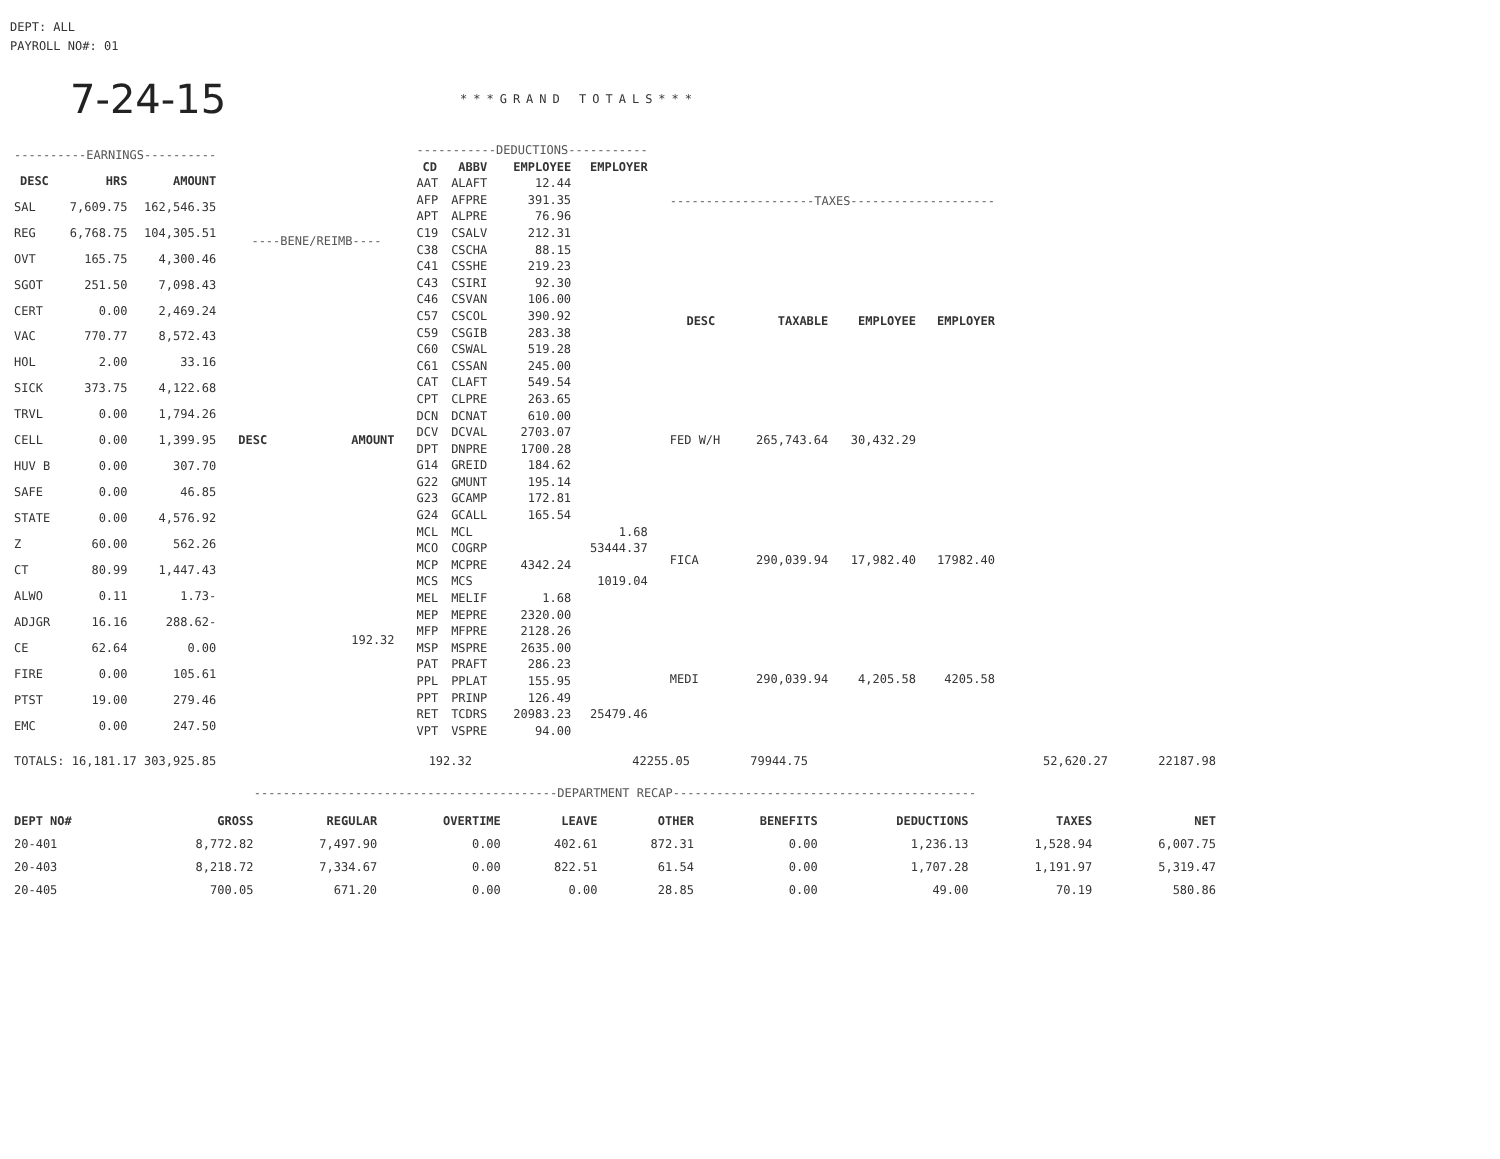DEPT: ALL
PAYROLL NO#: 01
7-24-15 ***GRAND TOTALS***
| ----------EARNINGS---------- | | |
| DESC | HRS | AMOUNT |
| SAL | 7,609.75 | 162,546.35 |
| REG | 6,768.75 | 104,305.51 |
| OVT | 165.75 | 4,300.46 |
| SGOT | 251.50 | 7,098.43 |
| CERT | 0.00 | 2,469.24 |
| VAC | 770.77 | 8,572.43 |
| HOL | 2.00 | 33.16 |
| SICK | 373.75 | 4,122.68 |
| TRVL | 0.00 | 1,794.26 |
| CELL | 0.00 | 1,399.95 |
| HUV B | 0.00 | 307.70 |
| SAFE | 0.00 | 46.85 |
| STATE | 0.00 | 4,576.92 |
| Z | 60.00 | 562.26 |
| CT | 80.99 | 1,447.43 |
| ALWO | 0.11 | 1.73- |
| ADJGR | 16.16 | 288.62- |
| CE | 62.64 | 0.00 |
| FIRE | 0.00 | 105.61 |
| PTST | 19.00 | 279.46 |
| EMC | 0.00 | 247.50 |
| ----BENE/REIMB---- | |
| DESC | AMOUNT |
| | 192.32 |
| -----------DEDUCTIONS----------- | | | |
| CD | ABBV | EMPLOYEE | EMPLOYER |
| AAT | ALAFT | 12.44 | |
| AFP | AFPRE | 391.35 | |
| APT | ALPRE | 76.96 | |
| C19 | CSALV | 212.31 | |
| C38 | CSCHA | 88.15 | |
| C41 | CSSHE | 219.23 | |
| C43 | CSIRI | 92.30 | |
| C46 | CSVAN | 106.00 | |
| C57 | CSCOL | 390.92 | |
| C59 | CSGIB | 283.38 | |
| C60 | CSWAL | 519.28 | |
| C61 | CSSAN | 245.00 | |
| CAT | CLAFT | 549.54 | |
| CPT | CLPRE | 263.65 | |
| DCN | DCNAT | 610.00 | |
| DCV | DCVAL | 2703.07 | |
| DPT | DNPRE | 1700.28 | |
| G14 | GREID | 184.62 | |
| G22 | GMUNT | 195.14 | |
| G23 | GCAMP | 172.81 | |
| G24 | GCALL | 165.54 | |
| MCL | MCL | | 1.68 |
| MCO | COGRP | | 53444.37 |
| MCP | MCPRE | 4342.24 | |
| MCS | MCS | | 1019.04 |
| MEL | MELIF | 1.68 | |
| MEP | MEPRE | 2320.00 | |
| MFP | MFPRE | 2128.26 | |
| MSP | MSPRE | 2635.00 | |
| PAT | PRAFT | 286.23 | |
| PPL | PPLAT | 155.95 | |
| PPT | PRINP | 126.49 | |
| RET | TCDRS | 20983.23 | 25479.46 |
| VPT | VSPRE | 94.00 | |
| --------------------TAXES-------------------- | | | |
| DESC | TAXABLE | EMPLOYEE | EMPLOYER |
| FED W/H | 265,743.64 | 30,432.29 | |
| FICA | 290,039.94 | 17,982.40 | 17982.40 |
| MEDI | 290,039.94 | 4,205.58 | 4205.58 |
| TOTALS: 16,181.17 303,925.85 | 192.32 | 42255.05 | 79944.75 | 52,620.27 | 22187.98 |
------------------------------------------DEPARTMENT RECAP------------------------------------------
| DEPT NO# | GROSS | REGULAR | OVERTIME | LEAVE | OTHER | BENEFITS | DEDUCTIONS | TAXES | NET |
| --- | --- | --- | --- | --- | --- | --- | --- | --- | --- |
| 20-401 | 8,772.82 | 7,497.90 | 0.00 | 402.61 | 872.31 | 0.00 | 1,236.13 | 1,528.94 | 6,007.75 |
| 20-403 | 8,218.72 | 7,334.67 | 0.00 | 822.51 | 61.54 | 0.00 | 1,707.28 | 1,191.97 | 5,319.47 |
| 20-405 | 700.05 | 671.20 | 0.00 | 0.00 | 28.85 | 0.00 | 49.00 | 70.19 | 580.86 |